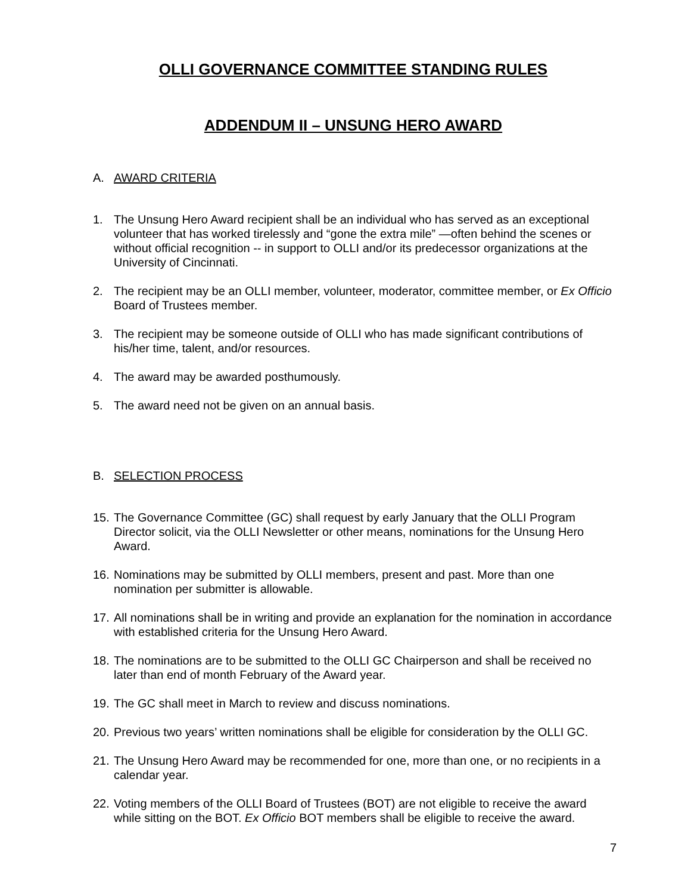OLLI GOVERNANCE COMMITTEE STANDING RULES
ADDENDUM II – UNSUNG HERO AWARD
A. AWARD CRITERIA
1. The Unsung Hero Award recipient shall be an individual who has served as an exceptional volunteer that has worked tirelessly and “gone the extra mile” —often behind the scenes or without official recognition -- in support to OLLI and/or its predecessor organizations at the University of Cincinnati.
2. The recipient may be an OLLI member, volunteer, moderator, committee member, or Ex Officio Board of Trustees member.
3. The recipient may be someone outside of OLLI who has made significant contributions of his/her time, talent, and/or resources.
4. The award may be awarded posthumously.
5. The award need not be given on an annual basis.
B. SELECTION PROCESS
15. The Governance Committee (GC) shall request by early January that the OLLI Program Director solicit, via the OLLI Newsletter or other means, nominations for the Unsung Hero Award.
16. Nominations may be submitted by OLLI members, present and past. More than one nomination per submitter is allowable.
17. All nominations shall be in writing and provide an explanation for the nomination in accordance with established criteria for the Unsung Hero Award.
18. The nominations are to be submitted to the OLLI GC Chairperson and shall be received no later than end of month February of the Award year.
19. The GC shall meet in March to review and discuss nominations.
20. Previous two years’ written nominations shall be eligible for consideration by the OLLI GC.
21. The Unsung Hero Award may be recommended for one, more than one, or no recipients in a calendar year.
22. Voting members of the OLLI Board of Trustees (BOT) are not eligible to receive the award while sitting on the BOT. Ex Officio BOT members shall be eligible to receive the award.
7